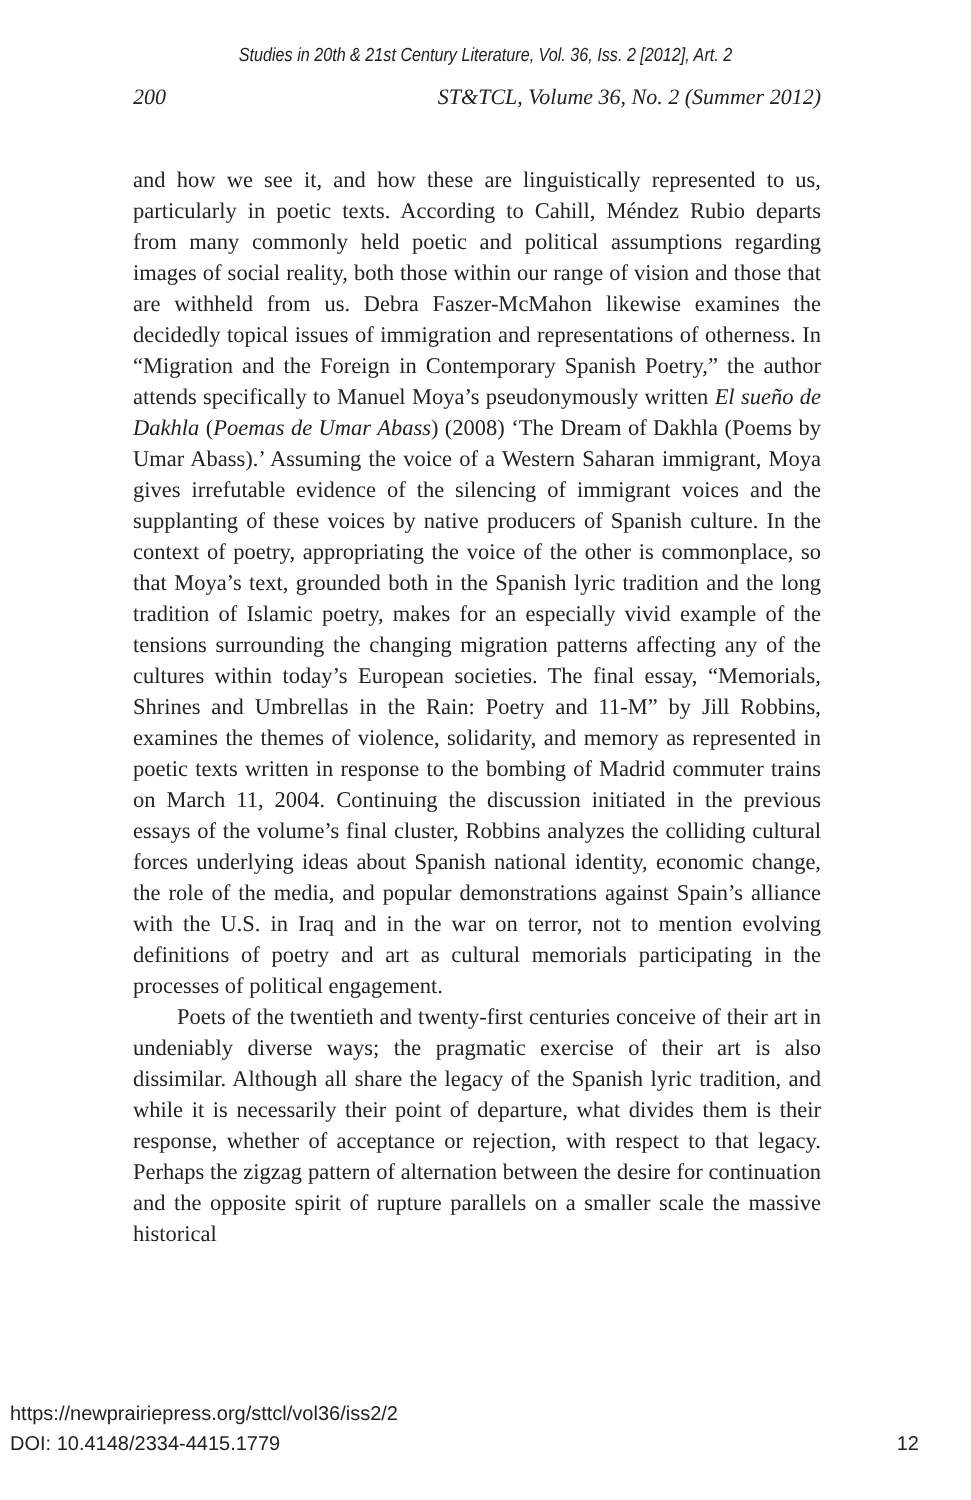Studies in 20th & 21st Century Literature, Vol. 36, Iss. 2 [2012], Art. 2
200 ST&TCL, Volume 36, No. 2 (Summer 2012)
and how we see it, and how these are linguistically represented to us, particularly in poetic texts. According to Cahill, Méndez Rubio departs from many commonly held poetic and political assumptions regarding images of social reality, both those within our range of vision and those that are withheld from us. Debra Faszer-McMahon likewise examines the decidedly topical issues of immigration and representations of otherness. In “Migration and the Foreign in Contemporary Spanish Poetry,” the author attends specifically to Manuel Moya’s pseudonymously written El sueño de Dakhla (Poemas de Umar Abass) (2008) ‘The Dream of Dakhla (Poems by Umar Abass).’ Assuming the voice of a Western Saharan immigrant, Moya gives irrefutable evidence of the silencing of immigrant voices and the supplanting of these voices by native producers of Spanish culture. In the context of poetry, appropriating the voice of the other is commonplace, so that Moya’s text, grounded both in the Spanish lyric tradition and the long tradition of Islamic poetry, makes for an especially vivid example of the tensions surrounding the changing migration patterns affecting any of the cultures within today’s European societies. The final essay, “Memorials, Shrines and Umbrellas in the Rain: Poetry and 11-M” by Jill Robbins, examines the themes of violence, solidarity, and memory as represented in poetic texts written in response to the bombing of Madrid commuter trains on March 11, 2004. Continuing the discussion initiated in the previous essays of the volume’s final cluster, Robbins analyzes the colliding cultural forces underlying ideas about Spanish national identity, economic change, the role of the media, and popular demonstrations against Spain’s alliance with the U.S. in Iraq and in the war on terror, not to mention evolving definitions of poetry and art as cultural memorials participating in the processes of political engagement.
Poets of the twentieth and twenty-first centuries conceive of their art in undeniably diverse ways; the pragmatic exercise of their art is also dissimilar. Although all share the legacy of the Spanish lyric tradition, and while it is necessarily their point of departure, what divides them is their response, whether of acceptance or rejection, with respect to that legacy. Perhaps the zigzag pattern of alternation between the desire for continuation and the opposite spirit of rupture parallels on a smaller scale the massive historical
https://newprairiepress.org/sttcl/vol36/iss2/2
DOI: 10.4148/2334-4415.1779 12